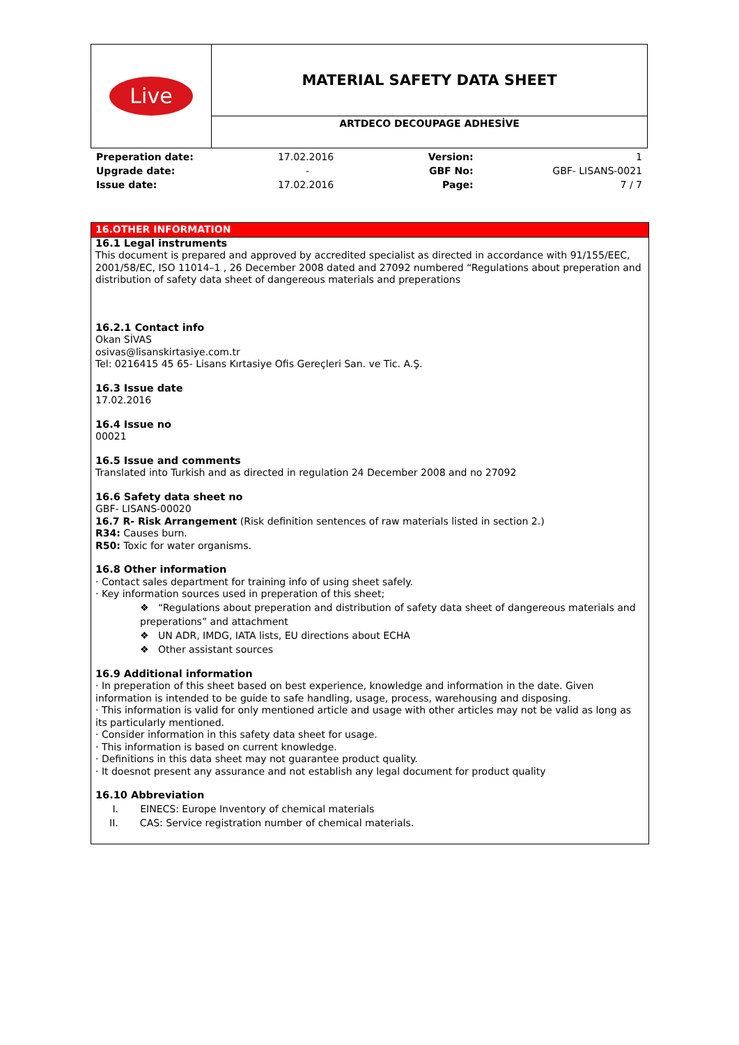| Live | MATERIAL SAFETY DATA SHEET |
| | ARTDECO DECOUPAGE ADHESİVE |
| Preperation date: | 17.02.2016 | Version: | 1 |
| Upgrade date: | - | GBF No: | GBF- LISANS-0021 |
| Issue date: | 17.02.2016 | Page: | 7 / 7 |
16.OTHER INFORMATION
16.1 Legal instruments
This document is prepared and approved by accredited specialist as directed in accordance with 91/155/EEC, 2001/58/EC, ISO 11014–1 , 26 December 2008 dated and 27092 numbered “Regulations about preperation and distribution of safety data sheet of dangereous materials and preperations
16.2.1 Contact info
Okan SİVAS
osivas@lisanskirtasiye.com.tr
Tel: 0216415 45 65- Lisans Kırtasiye Ofis Gereçleri San. ve Tic. A.Ş.
16.3 Issue date
17.02.2016
16.4 Issue no
00021
16.5 Issue and comments
Translated into Turkish and as directed in regulation 24 December 2008 and no 27092
16.6 Safety data sheet no
GBF- LISANS-00020
16.7 R- Risk Arrangement (Risk definition sentences of raw materials listed in section 2.)
R34: Causes burn.
R50: Toxic for water organisms.
16.8 Other information
· Contact sales department for training info of using sheet safely.
· Key information sources used in preperation of this sheet;
❖ “Regulations about preperation and distribution of safety data sheet of dangereous materials and preperations” and attachment
❖ UN ADR, IMDG, IATA lists, EU directions about ECHA
❖ Other assistant sources
16.9 Additional information
· In preperation of this sheet based on best experience, knowledge and information in the date. Given information is intended to be guide to safe handling, usage, process, warehousing and disposing.
· This information is valid for only mentioned article and usage with other articles may not be valid as long as its particularly mentioned.
· Consider information in this safety data sheet for usage.
· This information is based on current knowledge.
· Definitions in this data sheet may not guarantee product quality.
· It doesnot present any assurance and not establish any legal document for product quality
16.10 Abbreviation
I. EINECS: Europe Inventory of chemical materials
II. CAS: Service registration number of chemical materials.